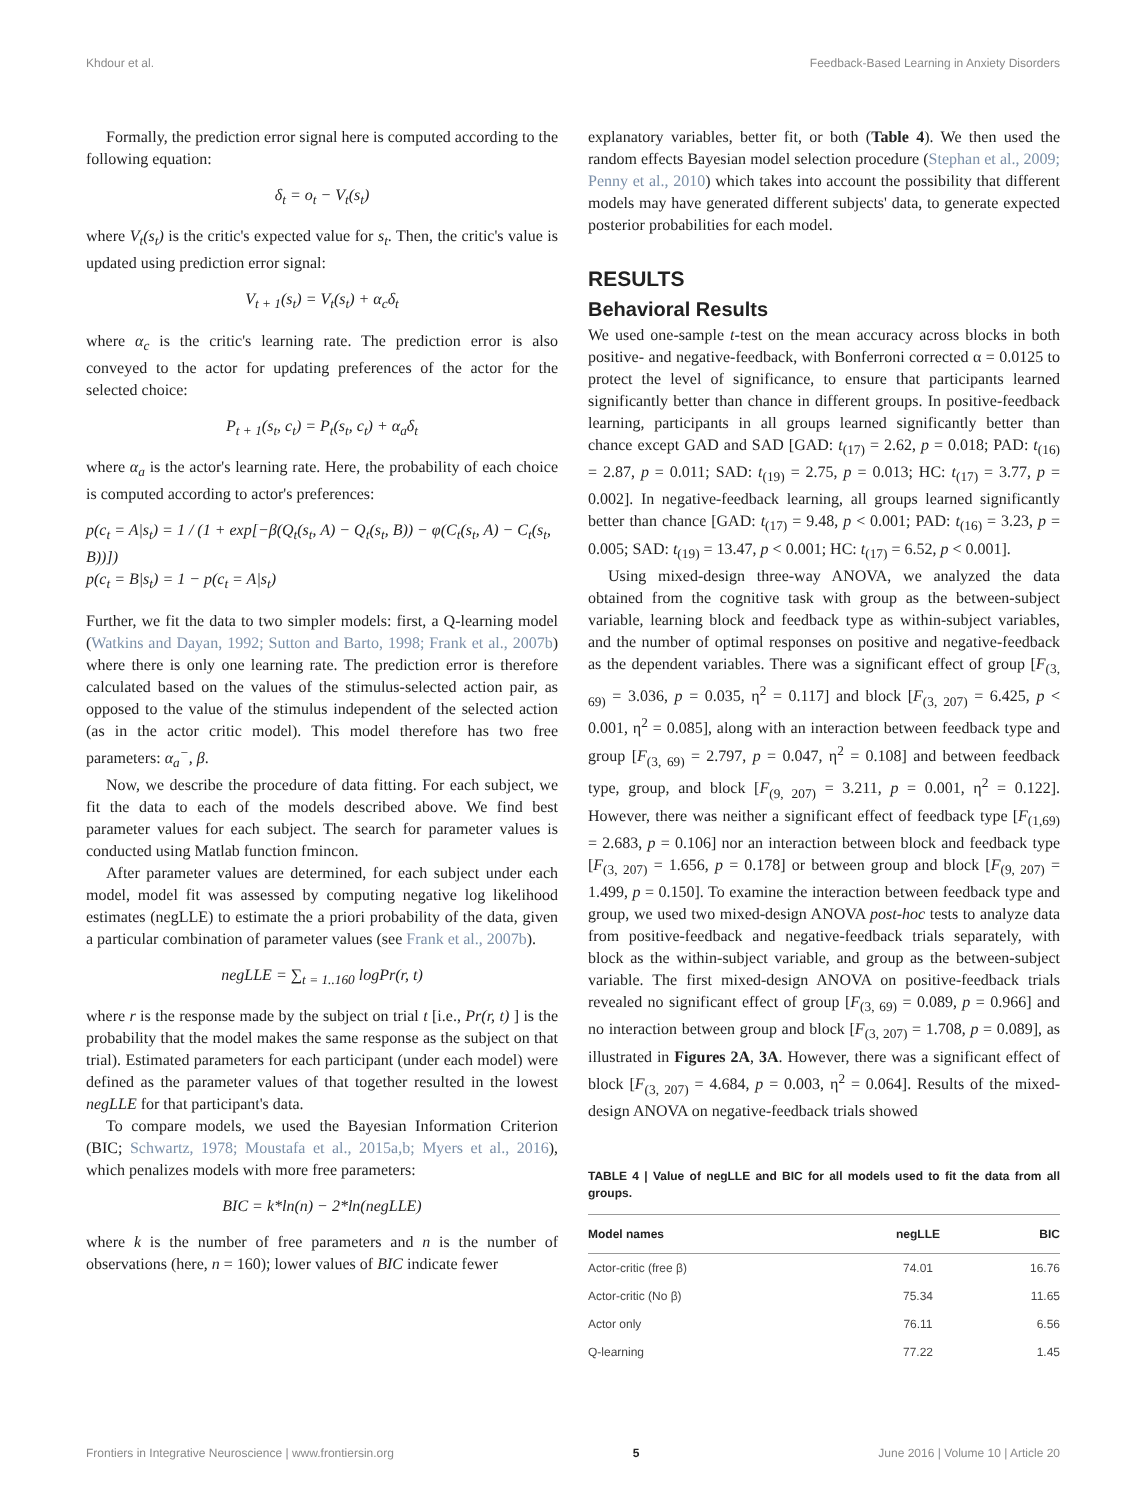Khdour et al. Feedback-Based Learning in Anxiety Disorders
Formally, the prediction error signal here is computed according to the following equation:
δ<sub>t</sub> = o<sub>t</sub> − V<sub>t</sub>(s<sub>t</sub>)
where V<sub>t</sub>(s<sub>t</sub>) is the critic's expected value for s<sub>t</sub>. Then, the critic's value is updated using prediction error signal:
V<sub>t + 1</sub>(s<sub>t</sub>) = V<sub>t</sub>(s<sub>t</sub>) + α<sub>c</sub>δ<sub>t</sub>
where α<sub>c</sub> is the critic's learning rate. The prediction error is also conveyed to the actor for updating preferences of the actor for the selected choice:
P<sub>t + 1</sub>(s<sub>t</sub>, c<sub>t</sub>) = P<sub>t</sub>(s<sub>t</sub>, c<sub>t</sub>) + α<sub>a</sub>δ<sub>t</sub>
where α<sub>a</sub> is the actor's learning rate. Here, the probability of each choice is computed according to actor's preferences:
p(c<sub>t</sub> = A|s<sub>t</sub>) = 1 / (1 + exp[−β(Q<sub>t</sub>(s<sub>t</sub>, A) − Q<sub>t</sub>(s<sub>t</sub>, B)) − φ(C<sub>t</sub>(s<sub>t</sub>, A) − C<sub>t</sub>(s<sub>t</sub>, B))])
p(c<sub>t</sub> = B|s<sub>t</sub>) = 1 − p(c<sub>t</sub> = A|s<sub>t</sub>)
Further, we fit the data to two simpler models: first, a Q-learning model (Watkins and Dayan, 1992; Sutton and Barto, 1998; Frank et al., 2007b) where there is only one learning rate. The prediction error is therefore calculated based on the values of the stimulus-selected action pair, as opposed to the value of the stimulus independent of the selected action (as in the actor critic model). This model therefore has two free parameters: α<sub>a</sub><sup>−</sup>, β.
Now, we describe the procedure of data fitting. For each subject, we fit the data to each of the models described above. We find best parameter values for each subject. The search for parameter values is conducted using Matlab function fmincon.
After parameter values are determined, for each subject under each model, model fit was assessed by computing negative log likelihood estimates (negLLE) to estimate the a priori probability of the data, given a particular combination of parameter values (see Frank et al., 2007b).
negLLE = ∑<sub>t = 1..160</sub> logPr(r, t)
where r is the response made by the subject on trial t [i.e., Pr(r, t) ] is the probability that the model makes the same response as the subject on that trial). Estimated parameters for each participant (under each model) were defined as the parameter values of that together resulted in the lowest negLLE for that participant's data.
To compare models, we used the Bayesian Information Criterion (BIC; Schwartz, 1978; Moustafa et al., 2015a,b; Myers et al., 2016), which penalizes models with more free parameters:
BIC = k*ln(n) − 2*ln(negLLE)
where k is the number of free parameters and n is the number of observations (here, n = 160); lower values of BIC indicate fewer
explanatory variables, better fit, or both (Table 4). We then used the random effects Bayesian model selection procedure (Stephan et al., 2009; Penny et al., 2010) which takes into account the possibility that different models may have generated different subjects' data, to generate expected posterior probabilities for each model.
RESULTS
Behavioral Results
We used one-sample t-test on the mean accuracy across blocks in both positive- and negative-feedback, with Bonferroni corrected α = 0.0125 to protect the level of significance, to ensure that participants learned significantly better than chance in different groups. In positive-feedback learning, participants in all groups learned significantly better than chance except GAD and SAD [GAD: t<sub>(17)</sub> = 2.62, p = 0.018; PAD: t<sub>(16)</sub> = 2.87, p = 0.011; SAD: t<sub>(19)</sub> = 2.75, p = 0.013; HC: t<sub>(17)</sub> = 3.77, p = 0.002]. In negative-feedback learning, all groups learned significantly better than chance [GAD: t<sub>(17)</sub> = 9.48, p < 0.001; PAD: t<sub>(16)</sub> = 3.23, p = 0.005; SAD: t<sub>(19)</sub> = 13.47, p < 0.001; HC: t<sub>(17)</sub> = 6.52, p < 0.001].
Using mixed-design three-way ANOVA, we analyzed the data obtained from the cognitive task with group as the between-subject variable, learning block and feedback type as within-subject variables, and the number of optimal responses on positive and negative-feedback as the dependent variables. There was a significant effect of group [F<sub>(3, 69)</sub> = 3.036, p = 0.035, η<sup>2</sup> = 0.117] and block [F<sub>(3, 207)</sub> = 6.425, p < 0.001, η<sup>2</sup> = 0.085], along with an interaction between feedback type and group [F<sub>(3, 69)</sub> = 2.797, p = 0.047, η<sup>2</sup> = 0.108] and between feedback type, group, and block [F<sub>(9, 207)</sub> = 3.211, p = 0.001, η<sup>2</sup> = 0.122]. However, there was neither a significant effect of feedback type [F<sub>(1,69)</sub> = 2.683, p = 0.106] nor an interaction between block and feedback type [F<sub>(3, 207)</sub> = 1.656, p = 0.178] or between group and block [F<sub>(9, 207)</sub> = 1.499, p = 0.150]. To examine the interaction between feedback type and group, we used two mixed-design ANOVA post-hoc tests to analyze data from positive-feedback and negative-feedback trials separately, with block as the within-subject variable, and group as the between-subject variable. The first mixed-design ANOVA on positive-feedback trials revealed no significant effect of group [F<sub>(3, 69)</sub> = 0.089, p = 0.966] and no interaction between group and block [F<sub>(3, 207)</sub> = 1.708, p = 0.089], as illustrated in Figures 2A, 3A. However, there was a significant effect of block [F<sub>(3, 207)</sub> = 4.684, p = 0.003, η<sup>2</sup> = 0.064]. Results of the mixed-design ANOVA on negative-feedback trials showed
TABLE 4 | Value of negLLE and BIC for all models used to fit the data from all groups.
| Model names | negLLE | BIC |
| --- | --- | --- |
| Actor-critic (free β) | 74.01 | 16.76 |
| Actor-critic (No β) | 75.34 | 11.65 |
| Actor only | 76.11 | 6.56 |
| Q-learning | 77.22 | 1.45 |
Frontiers in Integrative Neuroscience | www.frontiersin.org 5 June 2016 | Volume 10 | Article 20